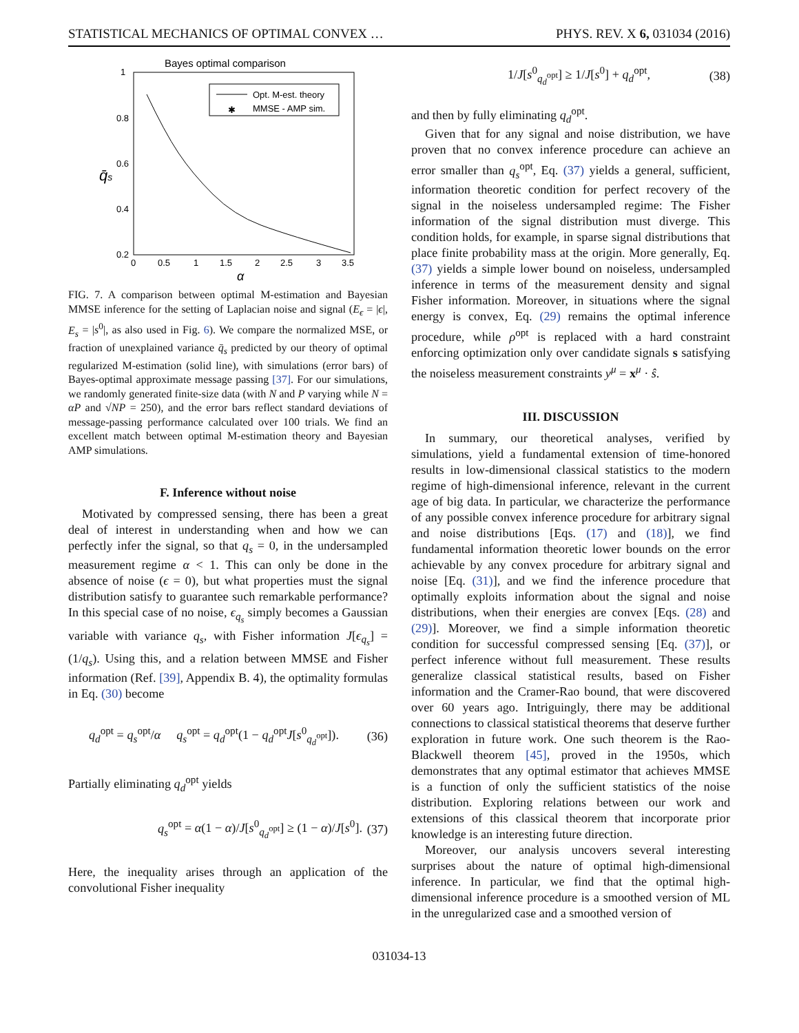STATISTICAL MECHANICS OF OPTIMAL CONVEX … PHYS. REV. X 6, 031034 (2016)
Bayes optimal comparison
1
0.8
0.6
0.4
0.2
0
0.5
1
1.5
2
2.5
3
3.5
α
q̄s
Opt. M-est. theory
✱
MMSE - AMP sim.
FIG. 7. A comparison between optimal M-estimation and Bayesian MMSE inference for the setting of Laplacian noise and signal (E<sub>ϵ</sub> = |ϵ|, E<sub>s</sub> = |s<sup>0</sup>|, as also used in Fig. 6). We compare the normalized MSE, or fraction of unexplained variance q̄<sub>s</sub> predicted by our theory of optimal regularized M-estimation (solid line), with simulations (error bars) of Bayes-optimal approximate message passing [37]. For our simulations, we randomly generated finite-size data (with N and P varying while N = αP and √NP = 250), and the error bars reflect standard deviations of message-passing performance calculated over 100 trials. We find an excellent match between optimal M-estimation theory and Bayesian AMP simulations.
F. Inference without noise
Motivated by compressed sensing, there has been a great deal of interest in understanding when and how we can perfectly infer the signal, so that q<sub>s</sub> = 0, in the undersampled measurement regime α < 1. This can only be done in the absence of noise (ϵ = 0), but what properties must the signal distribution satisfy to guarantee such remarkable performance? In this special case of no noise, ϵ<sub>q<sub>s</sub></sub> simply becomes a Gaussian variable with variance q<sub>s</sub>, with Fisher information J[ϵ<sub>q<sub>s</sub></sub>] = (1/q<sub>s</sub>). Using this, and a relation between MMSE and Fisher information (Ref. [39], Appendix B. 4), the optimality formulas in Eq. (30) become
q<sub>d</sub><sup>opt</sup> = q<sub>s</sub><sup>opt</sup>/α q<sub>s</sub><sup>opt</sup> = q<sub>d</sub><sup>opt</sup>(1 − q<sub>d</sub><sup>opt</sup>J[s<sup>0</sup><sub>q<sub>d</sub><sup>opt</sup></sub>]). (36)
Partially eliminating q<sub>d</sub><sup>opt</sup> yields
q<sub>s</sub><sup>opt</sup> = α(1 − α)/J[s<sup>0</sup><sub>q<sub>d</sub><sup>opt</sup></sub>] ≥ (1 − α)/J[s<sup>0</sup>]. (37)
Here, the inequality arises through an application of the convolutional Fisher inequality
1/J[s<sup>0</sup><sub>q<sub>d</sub><sup>opt</sup></sub>] ≥ 1/J[s<sup>0</sup>] + q<sub>d</sub><sup>opt</sup>, (38)
and then by fully eliminating q<sub>d</sub><sup>opt</sup>.
Given that for any signal and noise distribution, we have proven that no convex inference procedure can achieve an error smaller than q<sub>s</sub><sup>opt</sup>, Eq. (37) yields a general, sufficient, information theoretic condition for perfect recovery of the signal in the noiseless undersampled regime: The Fisher information of the signal distribution must diverge. This condition holds, for example, in sparse signal distributions that place finite probability mass at the origin. More generally, Eq. (37) yields a simple lower bound on noiseless, undersampled inference in terms of the measurement density and signal Fisher information. Moreover, in situations where the signal energy is convex, Eq. (29) remains the optimal inference procedure, while ρ<sup>opt</sup> is replaced with a hard constraint enforcing optimization only over candidate signals s satisfying the noiseless measurement constraints y<sup>μ</sup> = x<sup>μ</sup> · ŝ.
III. DISCUSSION
In summary, our theoretical analyses, verified by simulations, yield a fundamental extension of time-honored results in low-dimensional classical statistics to the modern regime of high-dimensional inference, relevant in the current age of big data. In particular, we characterize the performance of any possible convex inference procedure for arbitrary signal and noise distributions [Eqs. (17) and (18)], we find fundamental information theoretic lower bounds on the error achievable by any convex procedure for arbitrary signal and noise [Eq. (31)], and we find the inference procedure that optimally exploits information about the signal and noise distributions, when their energies are convex [Eqs. (28) and (29)]. Moreover, we find a simple information theoretic condition for successful compressed sensing [Eq. (37)], or perfect inference without full measurement. These results generalize classical statistical results, based on Fisher information and the Cramer-Rao bound, that were discovered over 60 years ago. Intriguingly, there may be additional connections to classical statistical theorems that deserve further exploration in future work. One such theorem is the Rao-Blackwell theorem [45], proved in the 1950s, which demonstrates that any optimal estimator that achieves MMSE is a function of only the sufficient statistics of the noise distribution. Exploring relations between our work and extensions of this classical theorem that incorporate prior knowledge is an interesting future direction.
Moreover, our analysis uncovers several interesting surprises about the nature of optimal high-dimensional inference. In particular, we find that the optimal high-dimensional inference procedure is a smoothed version of ML in the unregularized case and a smoothed version of
031034-13